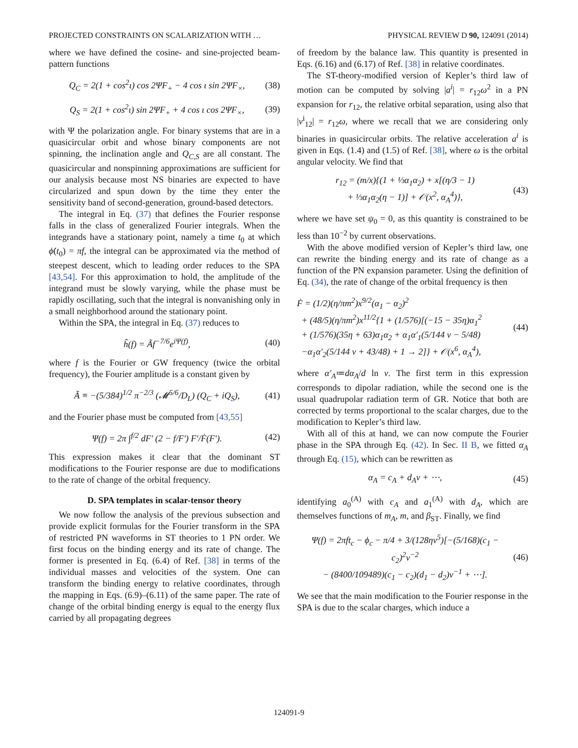PROJECTED CONSTRAINTS ON SCALARIZATION WITH … PHYSICAL REVIEW D 90, 124091 (2014)
where we have defined the cosine- and sine-projected beam-pattern functions
Q<sub>C</sub> = 2(1 + cos<sup>2</sup>ι) cos 2ΨF<sub>+</sub> − 4 cos ι sin 2ΨF<sub>×</sub>, (38)
Q<sub>S</sub> = 2(1 + cos<sup>2</sup>ι) sin 2ΨF<sub>+</sub> + 4 cos ι cos 2ΨF<sub>×</sub>, (39)
with Ψ the polarization angle. For binary systems that are in a quasicircular orbit and whose binary components are not spinning, the inclination angle and Q<sub>C,S</sub> are all constant. The quasicircular and nonspinning approximations are sufficient for our analysis because most NS binaries are expected to have circularized and spun down by the time they enter the sensitivity band of second-generation, ground-based detectors.
The integral in Eq. (37) that defines the Fourier response falls in the class of generalized Fourier integrals. When the integrands have a stationary point, namely a time t<sub>0</sub> at which ϕ̇(t<sub>0</sub>) = πf, the integral can be approximated via the method of steepest descent, which to leading order reduces to the SPA [43,54]. For this approximation to hold, the amplitude of the integrand must be slowly varying, while the phase must be rapidly oscillating, such that the integral is nonvanishing only in a small neighborhood around the stationary point.
Within the SPA, the integral in Eq. (37) reduces to
h̃(f) = Ãf<sup>−7/6</sup>e<sup>iΨ(f)</sup>, (40)
where f is the Fourier or GW frequency (twice the orbital frequency), the Fourier amplitude is a constant given by
Ã ≡ −(5/384)<sup>1/2</sup> π<sup>−2/3</sup> (𝓜<sup>5/6</sup>/D<sub>L</sub>) (Q<sub>C</sub> + iQ<sub>S</sub>), (41)
and the Fourier phase must be computed from [43,55]
Ψ(f) = 2π ∫<sup>f/2</sup> dF′ (2 − f/F′) F′/Ḟ(F′). (42)
This expression makes it clear that the dominant ST modifications to the Fourier response are due to modifications to the rate of change of the orbital frequency.
D. SPA templates in scalar-tensor theory
We now follow the analysis of the previous subsection and provide explicit formulas for the Fourier transform in the SPA of restricted PN waveforms in ST theories to 1 PN order. We first focus on the binding energy and its rate of change. The former is presented in Eq. (6.4) of Ref. [38] in terms of the individual masses and velocities of the system. One can transform the binding energy to relative coordinates, through the mapping in Eqs. (6.9)–(6.11) of the same paper. The rate of change of the orbital binding energy is equal to the energy flux carried by all propagating degrees
of freedom by the balance law. This quantity is presented in Eqs. (6.16) and (6.17) of Ref. [38] in relative coordinates.
The ST-theory-modified version of Kepler’s third law of motion can be computed by solving |a<sup>i</sup>| = r<sub>12</sub>ω<sup>2</sup> in a PN expansion for r<sub>12</sub>, the relative orbital separation, using also that |v<sup>i</sup><sub>12</sub>| = r<sub>12</sub>ω, where we recall that we are considering only binaries in quasicircular orbits. The relative acceleration a<sup>i</sup> is given in Eqs. (1.4) and (1.5) of Ref. [38], where ω is the orbital angular velocity. We find that
r<sub>12</sub> = (m/x){(1 + ⅓α<sub>1</sub>α<sub>2</sub>) + x[(η/3 − 1)
+ ⅓α<sub>1</sub>α<sub>2</sub>(η − 1)] + 𝒪(x<sup>2</sup>, α<sub>A</sub><sup>4</sup>)}, (43)
where we have set ψ<sub>0</sub> = 0, as this quantity is constrained to be less than 10<sup>−2</sup> by current observations.
With the above modified version of Kepler’s third law, one can rewrite the binding energy and its rate of change as a function of the PN expansion parameter. Using the definition of Eq. (34), the rate of change of the orbital frequency is then
Ḟ = (1/2)(η/πm<sup>2</sup>)x<sup>9/2</sup>(α<sub>1</sub> − α<sub>2</sub>)<sup>2</sup>
+ (48/5)(η/πm<sup>2</sup>)x<sup>11/2</sup>{1 + (1/576)[(−15 − 35η)α<sub>1</sub><sup>2</sup>
+ (1/576)(35η + 63)α<sub>1</sub>α<sub>2</sub> + α<sub>1</sub>α′<sub>1</sub>(5/144 ν − 5/48)
−α<sub>1</sub>α′<sub>2</sub>(5/144 ν + 43/48) + 1 → 2]} + 𝒪(x<sup>6</sup>, α<sub>A</sub><sup>4</sup>), (44)
where α′<sub>A</sub>≔dα<sub>A</sub>/d ln v. The first term in this expression corresponds to dipolar radiation, while the second one is the usual quadrupolar radiation term of GR. Notice that both are corrected by terms proportional to the scalar charges, due to the modification to Kepler’s third law.
With all of this at hand, we can now compute the Fourier phase in the SPA through Eq. (42). In Sec. II B, we fitted α<sub>A</sub> through Eq. (15), which can be rewritten as
α<sub>A</sub> = c<sub>A</sub> + d<sub>A</sub>v + ⋯, (45)
identifying a<sub>0</sub><sup>(A)</sup> with c<sub>A</sub> and a<sub>1</sub><sup>(A)</sup> with d<sub>A</sub>, which are themselves functions of m<sub>A</sub>, m, and β<sub>ST</sub>. Finally, we find
Ψ(f) = 2πft<sub>c</sub> − ϕ<sub>c</sub> − π/4 + 3/(128ηv<sup>5</sup>)[−(5/168)(c<sub>1</sub> − c<sub>2</sub>)<sup>2</sup>v<sup>−2</sup>
− (8400/109489)(c<sub>1</sub> − c<sub>2</sub>)(d<sub>1</sub> − d<sub>2</sub>)v<sup>−1</sup> + ⋯]. (46)
We see that the main modification to the Fourier response in the SPA is due to the scalar charges, which induce a
124091-9